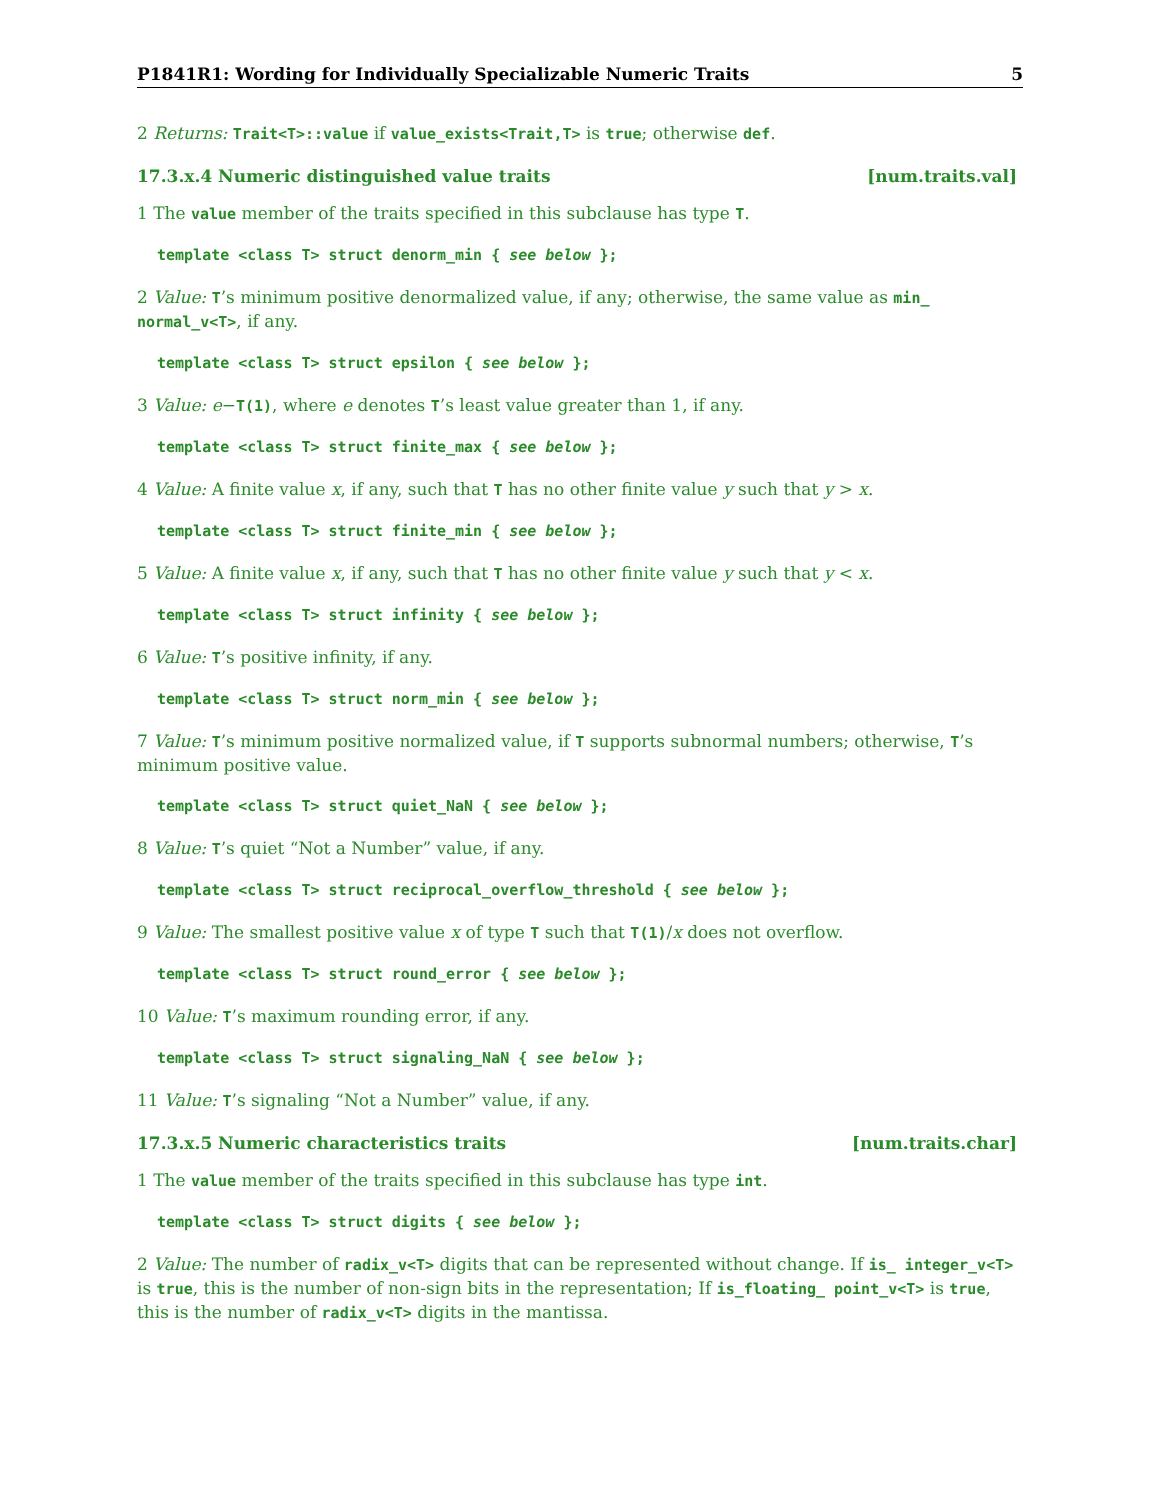P1841R1: Wording for Individually Specializable Numeric Traits 5
2 Returns: Trait<T>::value if value_exists<Trait,T> is true; otherwise def.
17.3.x.4 Numeric distinguished value traits [num.traits.val]
1 The value member of the traits specified in this subclause has type T.
template <class T> struct denorm_min { see below };
2 Value: T’s minimum positive denormalized value, if any; otherwise, the same value as min_ normal_v<T>, if any.
template <class T> struct epsilon { see below };
3 Value: e−T(1), where e denotes T’s least value greater than 1, if any.
template <class T> struct finite_max { see below };
4 Value: A finite value x, if any, such that T has no other finite value y such that y > x.
template <class T> struct finite_min { see below };
5 Value: A finite value x, if any, such that T has no other finite value y such that y < x.
template <class T> struct infinity { see below };
6 Value: T’s positive infinity, if any.
template <class T> struct norm_min { see below };
7 Value: T’s minimum positive normalized value, if T supports subnormal numbers; otherwise, T’s minimum positive value.
template <class T> struct quiet_NaN { see below };
8 Value: T’s quiet “Not a Number” value, if any.
template <class T> struct reciprocal_overflow_threshold { see below };
9 Value: The smallest positive value x of type T such that T(1)/x does not overflow.
template <class T> struct round_error { see below };
10 Value: T’s maximum rounding error, if any.
template <class T> struct signaling_NaN { see below };
11 Value: T’s signaling “Not a Number” value, if any.
17.3.x.5 Numeric characteristics traits [num.traits.char]
1 The value member of the traits specified in this subclause has type int.
template <class T> struct digits { see below };
2 Value: The number of radix_v<T> digits that can be represented without change. If is_ integer_v<T> is true, this is the number of non-sign bits in the representation; If is_floating_ point_v<T> is true, this is the number of radix_v<T> digits in the mantissa.